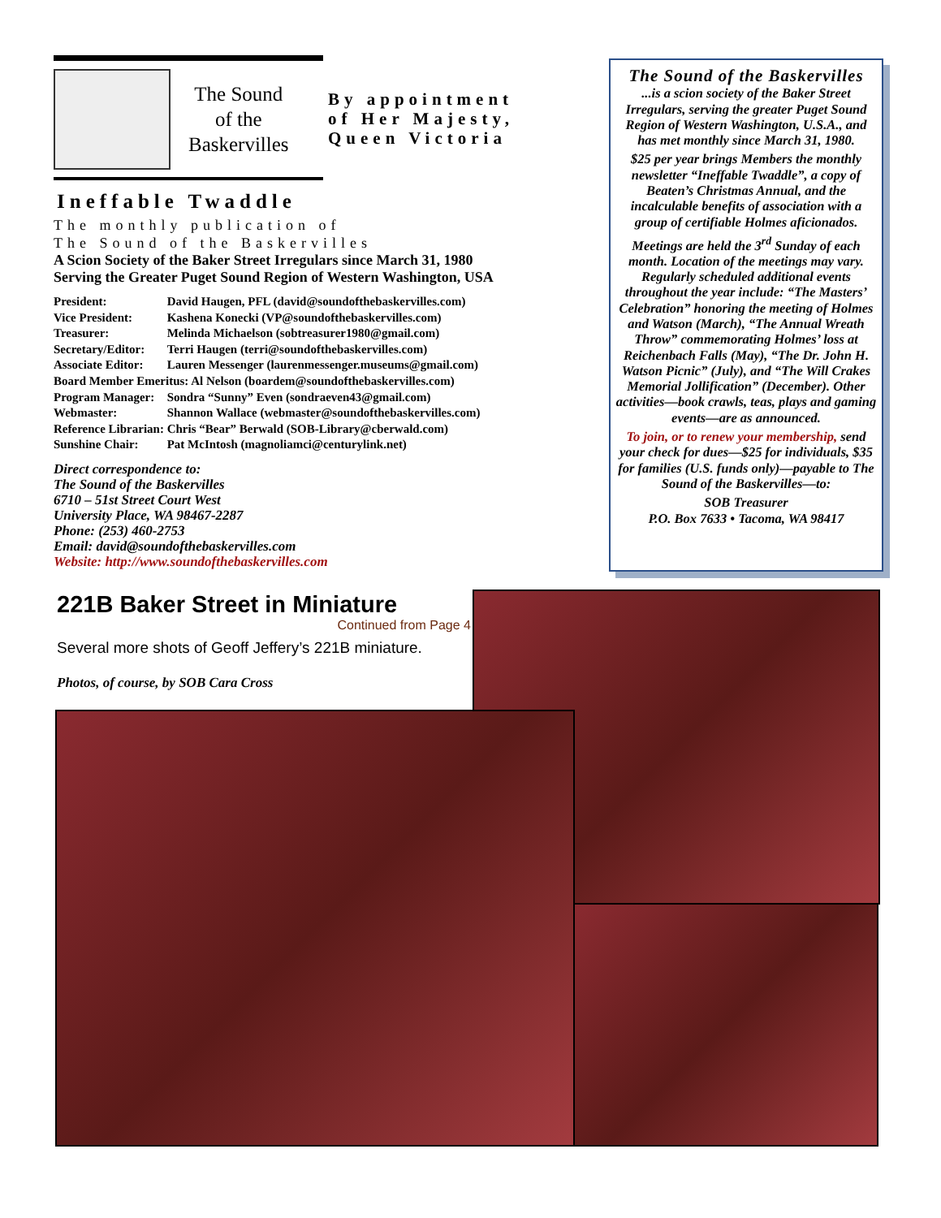The Sound
of the
Baskervilles
By appointment
of Her Majesty,
Queen Victoria
Ineffable Twaddle
The monthly publication of
The Sound of the Baskervilles
A Scion Society of the Baker Street Irregulars since March 31, 1980
Serving the Greater Puget Sound Region of Western Washington, USA
| President: | David Haugen, PFL (david@soundofthebaskervilles.com) |
| Vice President: | Kashena Konecki (VP@soundofthebaskervilles.com) |
| Treasurer: | Melinda Michaelson (sobtreasurer1980@gmail.com) |
| Secretary/Editor: | Terri Haugen (terri@soundofthebaskervilles.com) |
| Associate Editor: | Lauren Messenger (laurenmessenger.museums@gmail.com) |
| Board Member Emeritus: Al Nelson (boardem@soundofthebaskervilles.com) | |
| Program Manager: | Sondra “Sunny” Even (sondraeven43@gmail.com) |
| Webmaster: | Shannon Wallace (webmaster@soundofthebaskervilles.com) |
| Reference Librarian: | Chris “Bear” Berwald (SOB-Library@cberwald.com) |
| Sunshine Chair: | Pat McIntosh (magnoliamci@centurylink.net) |
Direct correspondence to:
The Sound of the Baskervilles
6710 – 51st Street Court West
University Place, WA 98467-2287
Phone: (253) 460-2753
Email: david@soundofthebaskervilles.com
Website: http://www.soundofthebaskervilles.com
The Sound of the Baskervilles
...is a scion society of the Baker Street Irregulars, serving the greater Puget Sound Region of Western Washington, U.S.A., and has met monthly since March 31, 1980.
$25 per year brings Members the monthly newsletter “Ineffable Twaddle”, a copy of Beaten’s Christmas Annual, and the incalculable benefits of association with a group of certifiable Holmes aficionados.
Meetings are held the 3<sup>rd</sup> Sunday of each month. Location of the meetings may vary. Regularly scheduled additional events throughout the year include: “The Masters’ Celebration” honoring the meeting of Holmes and Watson (March), “The Annual Wreath Throw” commemorating Holmes’ loss at Reichenbach Falls (May), “The Dr. John H. Watson Picnic” (July), and “The Will Crakes Memorial Jollification” (December). Other activities—book crawls, teas, plays and gaming events—are as announced.
To join, or to renew your membership, send your check for dues—$25 for individuals, $35 for families (U.S. funds only)—payable to The Sound of the Baskervilles—to:
SOB Treasurer
P.O. Box 7633 • Tacoma, WA 98417
221B Baker Street in Miniature
Continued from Page 4
Several more shots of Geoff Jeffery’s 221B miniature.
Photos, of course, by SOB Cara Cross